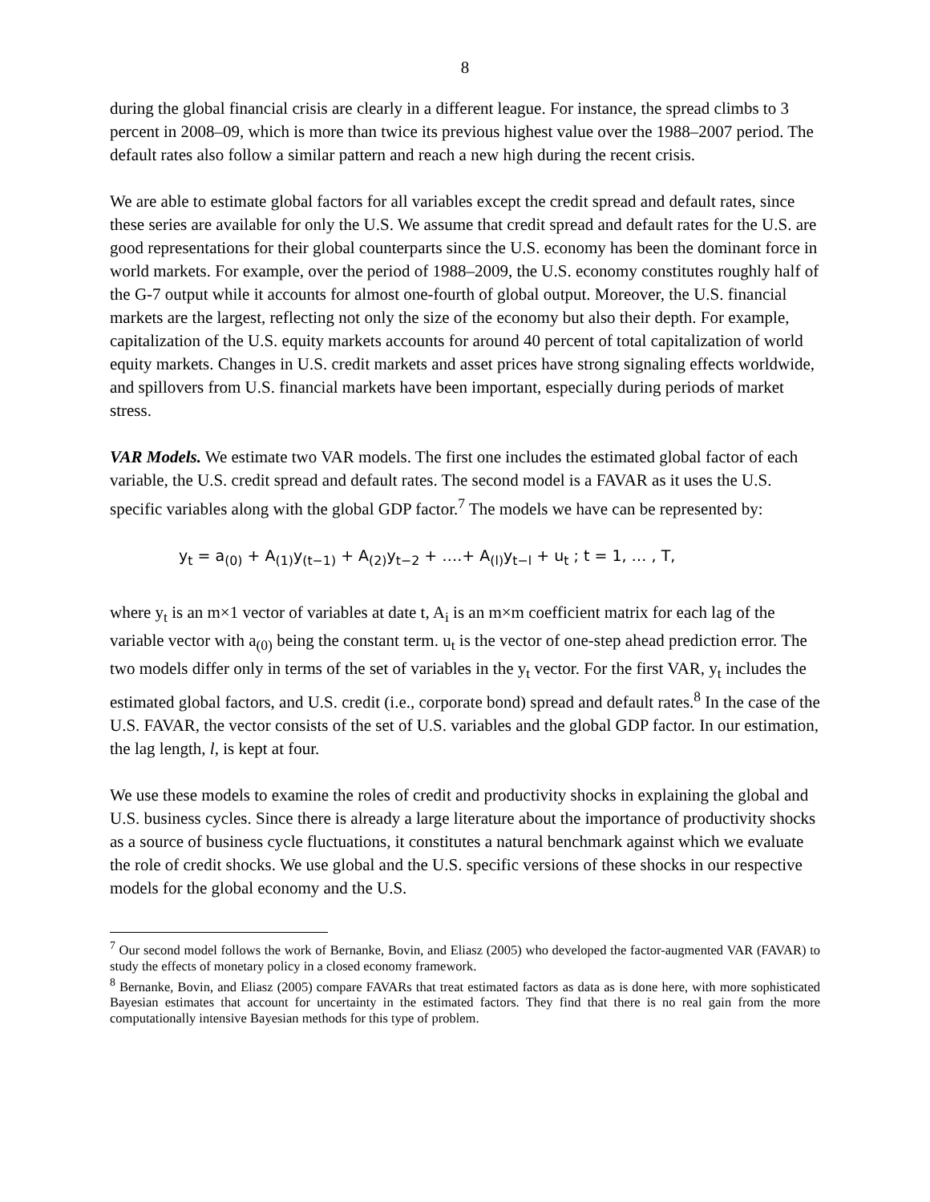8
during the global financial crisis are clearly in a different league. For instance, the spread climbs to 3 percent in 2008–09, which is more than twice its previous highest value over the 1988–2007 period. The default rates also follow a similar pattern and reach a new high during the recent crisis.
We are able to estimate global factors for all variables except the credit spread and default rates, since these series are available for only the U.S. We assume that credit spread and default rates for the U.S. are good representations for their global counterparts since the U.S. economy has been the dominant force in world markets. For example, over the period of 1988–2009, the U.S. economy constitutes roughly half of the G-7 output while it accounts for almost one-fourth of global output. Moreover, the U.S. financial markets are the largest, reflecting not only the size of the economy but also their depth. For example, capitalization of the U.S. equity markets accounts for around 40 percent of total capitalization of world equity markets. Changes in U.S. credit markets and asset prices have strong signaling effects worldwide, and spillovers from U.S. financial markets have been important, especially during periods of market stress.
VAR Models. We estimate two VAR models. The first one includes the estimated global factor of each variable, the U.S. credit spread and default rates. The second model is a FAVAR as it uses the U.S. specific variables along with the global GDP factor.<sup>7</sup> The models we have can be represented by:
y<sub>t</sub> = a<sub>(0)</sub> + A<sub>(1)</sub>y<sub>(t−1)</sub> + A<sub>(2)</sub>y<sub>t−2</sub> + ….+ A<sub>(l)</sub>y<sub>t−l</sub> + u<sub>t</sub> ; t = 1, … , T,
where y<sub>t</sub> is an m×1 vector of variables at date t, A<sub>i</sub> is an m×m coefficient matrix for each lag of the variable vector with a<sub>(0)</sub> being the constant term. u<sub>t</sub> is the vector of one-step ahead prediction error. The two models differ only in terms of the set of variables in the y<sub>t</sub> vector. For the first VAR, y<sub>t</sub> includes the estimated global factors, and U.S. credit (i.e., corporate bond) spread and default rates.<sup>8</sup> In the case of the U.S. FAVAR, the vector consists of the set of U.S. variables and the global GDP factor. In our estimation, the lag length, l, is kept at four.
We use these models to examine the roles of credit and productivity shocks in explaining the global and U.S. business cycles. Since there is already a large literature about the importance of productivity shocks as a source of business cycle fluctuations, it constitutes a natural benchmark against which we evaluate the role of credit shocks. We use global and the U.S. specific versions of these shocks in our respective models for the global economy and the U.S.
<sup>7</sup> Our second model follows the work of Bernanke, Bovin, and Eliasz (2005) who developed the factor-augmented VAR (FAVAR) to study the effects of monetary policy in a closed economy framework.
<sup>8</sup> Bernanke, Bovin, and Eliasz (2005) compare FAVARs that treat estimated factors as data as is done here, with more sophisticated Bayesian estimates that account for uncertainty in the estimated factors. They find that there is no real gain from the more computationally intensive Bayesian methods for this type of problem.